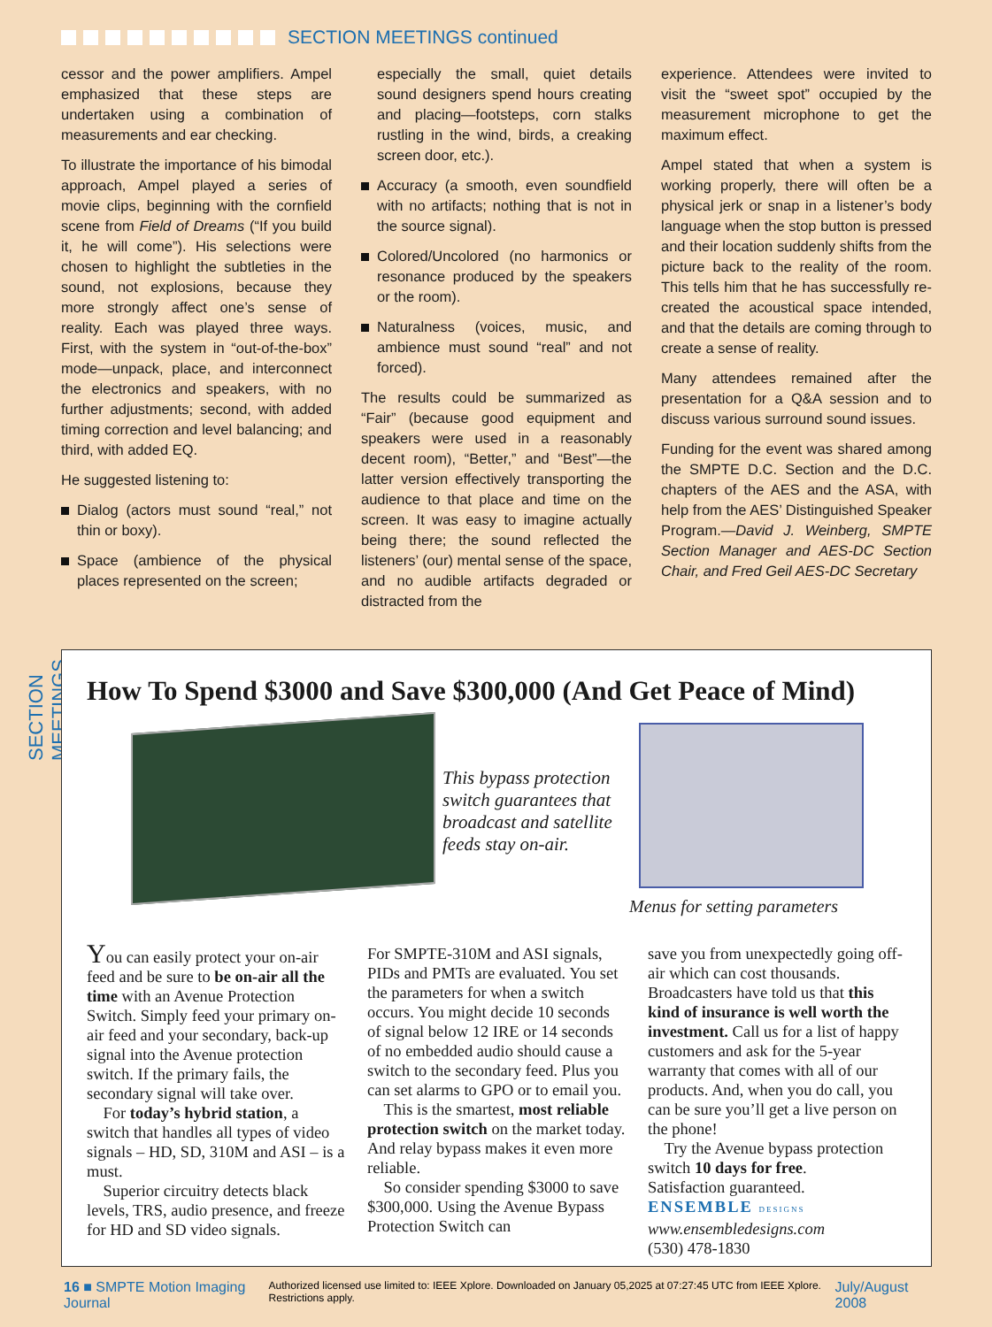SECTION MEETINGS continued
SECTION MEETINGS
cessor and the power amplifiers. Ampel emphasized that these steps are undertaken using a combination of measurements and ear checking.
To illustrate the importance of his bimodal approach, Ampel played a series of movie clips, beginning with the cornfield scene from Field of Dreams (“If you build it, he will come”). His selections were chosen to highlight the subtleties in the sound, not explosions, because they more strongly affect one’s sense of reality. Each was played three ways. First, with the system in “out-of-the-box” mode—unpack, place, and interconnect the electronics and speakers, with no further adjustments; second, with added timing correction and level balancing; and third, with added EQ.
He suggested listening to:
Dialog (actors must sound “real,” not thin or boxy).
Space (ambience of the physical places represented on the screen;
especially the small, quiet details sound designers spend hours creating and placing—footsteps, corn stalks rustling in the wind, birds, a creaking screen door, etc.).
Accuracy (a smooth, even soundfield with no artifacts; nothing that is not in the source signal).
Colored/Uncolored (no harmonics or resonance produced by the speakers or the room).
Naturalness (voices, music, and ambience must sound “real” and not forced).
The results could be summarized as “Fair” (because good equipment and speakers were used in a reasonably decent room), “Better,” and “Best”—the latter version effectively transporting the audience to that place and time on the screen. It was easy to imagine actually being there; the sound reflected the listeners’ (our) mental sense of the space, and no audible artifacts degraded or distracted from the
experience. Attendees were invited to visit the “sweet spot” occupied by the measurement microphone to get the maximum effect.
Ampel stated that when a system is working properly, there will often be a physical jerk or snap in a listener’s body language when the stop button is pressed and their location suddenly shifts from the picture back to the reality of the room. This tells him that he has successfully re-created the acoustical space intended, and that the details are coming through to create a sense of reality.
Many attendees remained after the presentation for a Q&A session and to discuss various surround sound issues.
Funding for the event was shared among the SMPTE D.C. Section and the D.C. chapters of the AES and the ASA, with help from the AES’ Distinguished Speaker Program.—David J. Weinberg, SMPTE Section Manager and AES-DC Section Chair, and Fred Geil AES-DC Secretary
How To Spend $3000 and Save $300,000 (And Get Peace of Mind)
This bypass protection switch guarantees that broadcast and satellite feeds stay on-air.
Menus for setting parameters
You can easily protect your on-air feed and be sure to be on-air all the time with an Avenue Protection Switch. Simply feed your primary on-air feed and your secondary, back-up signal into the Avenue protection switch. If the primary fails, the secondary signal will take over.
For today’s hybrid station, a switch that handles all types of video signals – HD, SD, 310M and ASI – is a must.
Superior circuitry detects black levels, TRS, audio presence, and freeze for HD and SD video signals.
For SMPTE-310M and ASI signals, PIDs and PMTs are evaluated. You set the parameters for when a switch occurs. You might decide 10 seconds of signal below 12 IRE or 14 seconds of no embedded audio should cause a switch to the secondary feed. Plus you can set alarms to GPO or to email you.
This is the smartest, most reliable protection switch on the market today. And relay bypass makes it even more reliable.
So consider spending $3000 to save $300,000. Using the Avenue Bypass Protection Switch can
save you from unexpectedly going off-air which can cost thousands. Broadcasters have told us that this kind of insurance is well worth the investment. Call us for a list of happy customers and ask for the 5-year warranty that comes with all of our products. And, when you do call, you can be sure you’ll get a live person on the phone!
Try the Avenue bypass protection switch 10 days for free.
Satisfaction guaranteed.
ENSEMBLE DESIGNS
www.ensembledesigns.com
(530) 478-1830
16 ■ SMPTE Motion Imaging Journal Authorized licensed use limited to: IEEE Xplore. Downloaded on January 05,2025 at 07:27:45 UTC from IEEE Xplore. Restrictions apply. July/August 2008